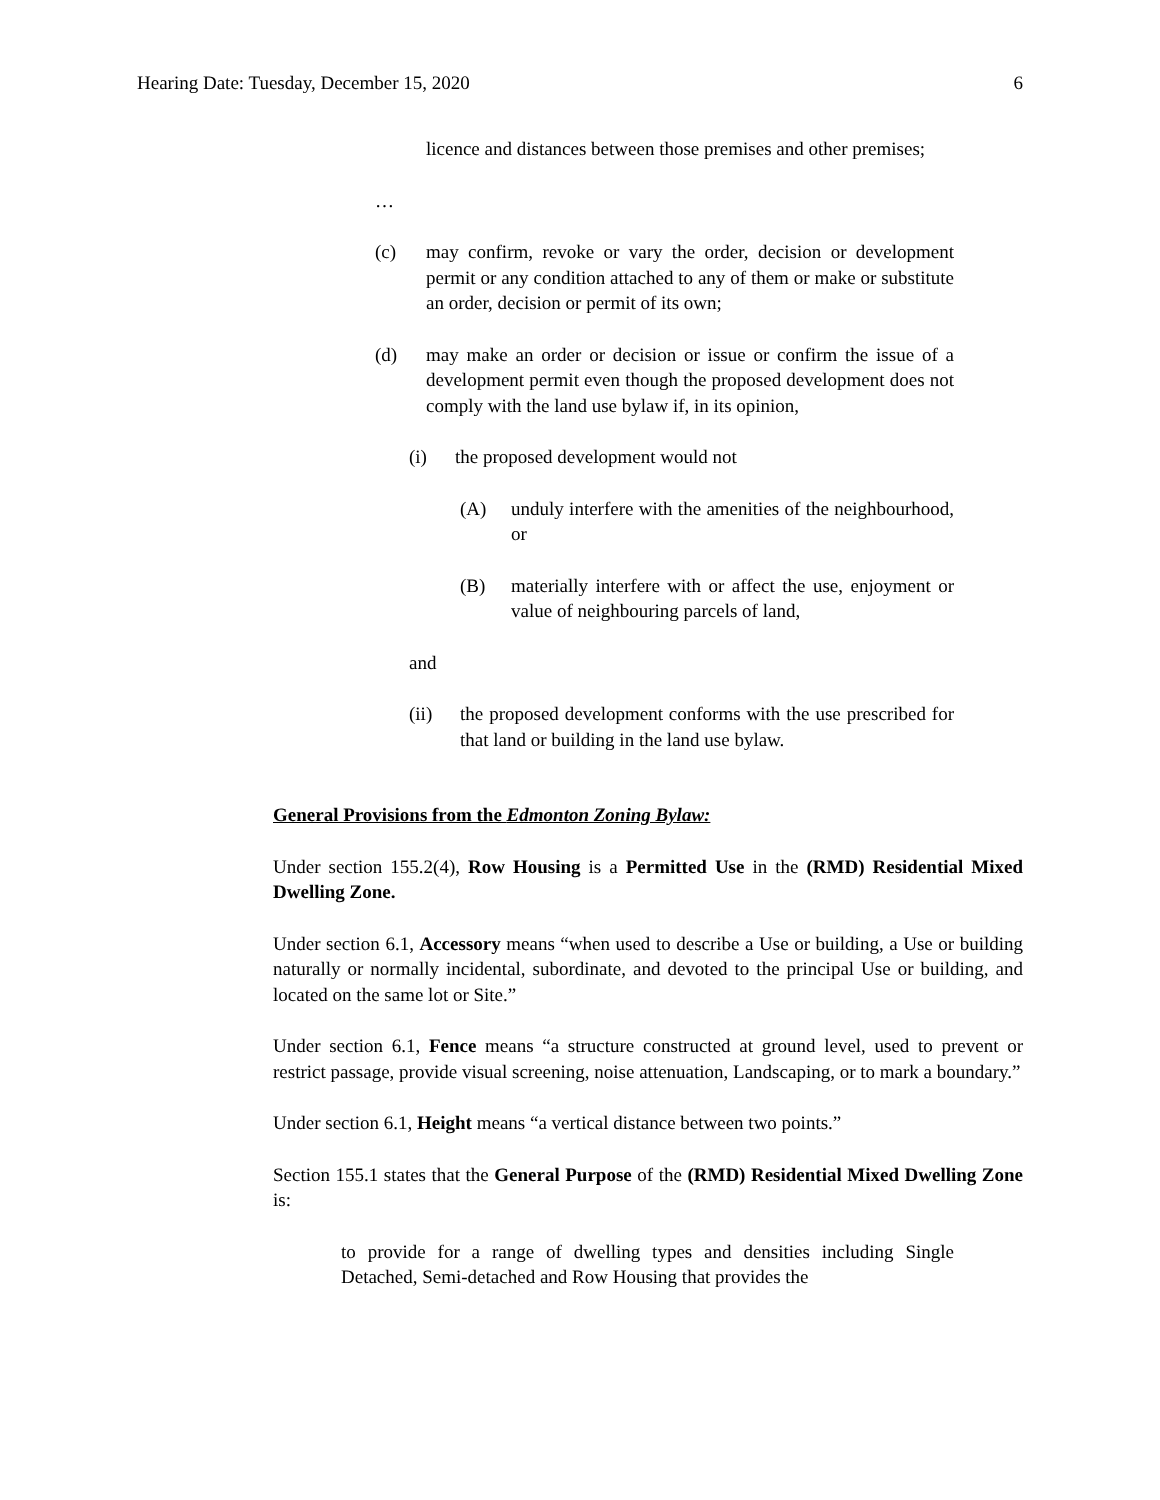Hearing Date: Tuesday, December 15, 2020 6
licence and distances between those premises and other premises;
…
(c) may confirm, revoke or vary the order, decision or development permit or any condition attached to any of them or make or substitute an order, decision or permit of its own;
(d) may make an order or decision or issue or confirm the issue of a development permit even though the proposed development does not comply with the land use bylaw if, in its opinion,
(i) the proposed development would not
(A) unduly interfere with the amenities of the neighbourhood, or
(B) materially interfere with or affect the use, enjoyment or value of neighbouring parcels of land,
and
(ii) the proposed development conforms with the use prescribed for that land or building in the land use bylaw.
General Provisions from the Edmonton Zoning Bylaw:
Under section 155.2(4), Row Housing is a Permitted Use in the (RMD) Residential Mixed Dwelling Zone.
Under section 6.1, Accessory means “when used to describe a Use or building, a Use or building naturally or normally incidental, subordinate, and devoted to the principal Use or building, and located on the same lot or Site.”
Under section 6.1, Fence means “a structure constructed at ground level, used to prevent or restrict passage, provide visual screening, noise attenuation, Landscaping, or to mark a boundary.”
Under section 6.1, Height means “a vertical distance between two points.”
Section 155.1 states that the General Purpose of the (RMD) Residential Mixed Dwelling Zone is:
to provide for a range of dwelling types and densities including Single Detached, Semi-detached and Row Housing that provides the